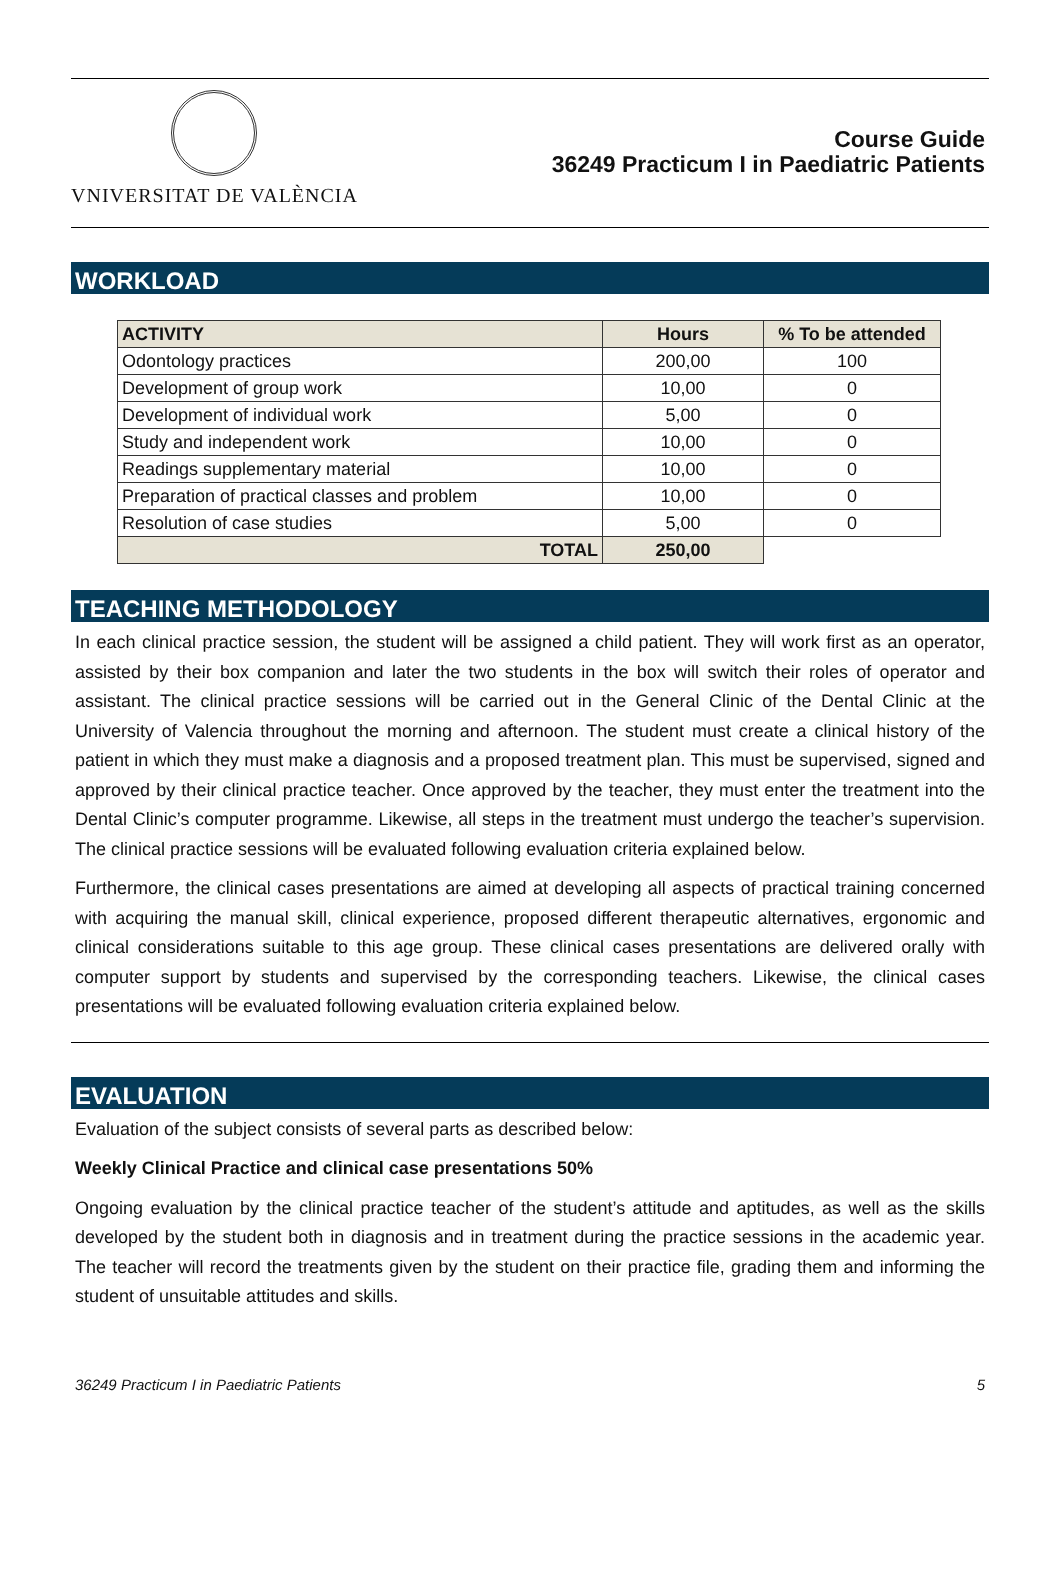VNIVERSITAT DE VALÈNCIA
Course Guide
36249 Practicum I in Paediatric Patients
WORKLOAD
| ACTIVITY | Hours | % To be attended |
| --- | --- | --- |
| Odontology practices | 200,00 | 100 |
| Development of group work | 10,00 | 0 |
| Development of individual work | 5,00 | 0 |
| Study and independent work | 10,00 | 0 |
| Readings supplementary material | 10,00 | 0 |
| Preparation of practical classes and problem | 10,00 | 0 |
| Resolution of case studies | 5,00 | 0 |
| TOTAL | 250,00 | |
TEACHING METHODOLOGY
In each clinical practice session, the student will be assigned a child patient. They will work first as an operator, assisted by their box companion and later the two students in the box will switch their roles of operator and assistant. The clinical practice sessions will be carried out in the General Clinic of the Dental Clinic at the University of Valencia throughout the morning and afternoon. The student must create a clinical history of the patient in which they must make a diagnosis and a proposed treatment plan. This must be supervised, signed and approved by their clinical practice teacher. Once approved by the teacher, they must enter the treatment into the Dental Clinic’s computer programme. Likewise, all steps in the treatment must undergo the teacher’s supervision. The clinical practice sessions will be evaluated following evaluation criteria explained below.
Furthermore, the clinical cases presentations are aimed at developing all aspects of practical training concerned with acquiring the manual skill, clinical experience, proposed different therapeutic alternatives, ergonomic and clinical considerations suitable to this age group. These clinical cases presentations are delivered orally with computer support by students and supervised by the corresponding teachers. Likewise, the clinical cases presentations will be evaluated following evaluation criteria explained below.
EVALUATION
Evaluation of the subject consists of several parts as described below:
Weekly Clinical Practice and clinical case presentations 50%
Ongoing evaluation by the clinical practice teacher of the student’s attitude and aptitudes, as well as the skills developed by the student both in diagnosis and in treatment during the practice sessions in the academic year. The teacher will record the treatments given by the student on their practice file, grading them and informing the student of unsuitable attitudes and skills.
36249 Practicum I in Paediatric Patients 5